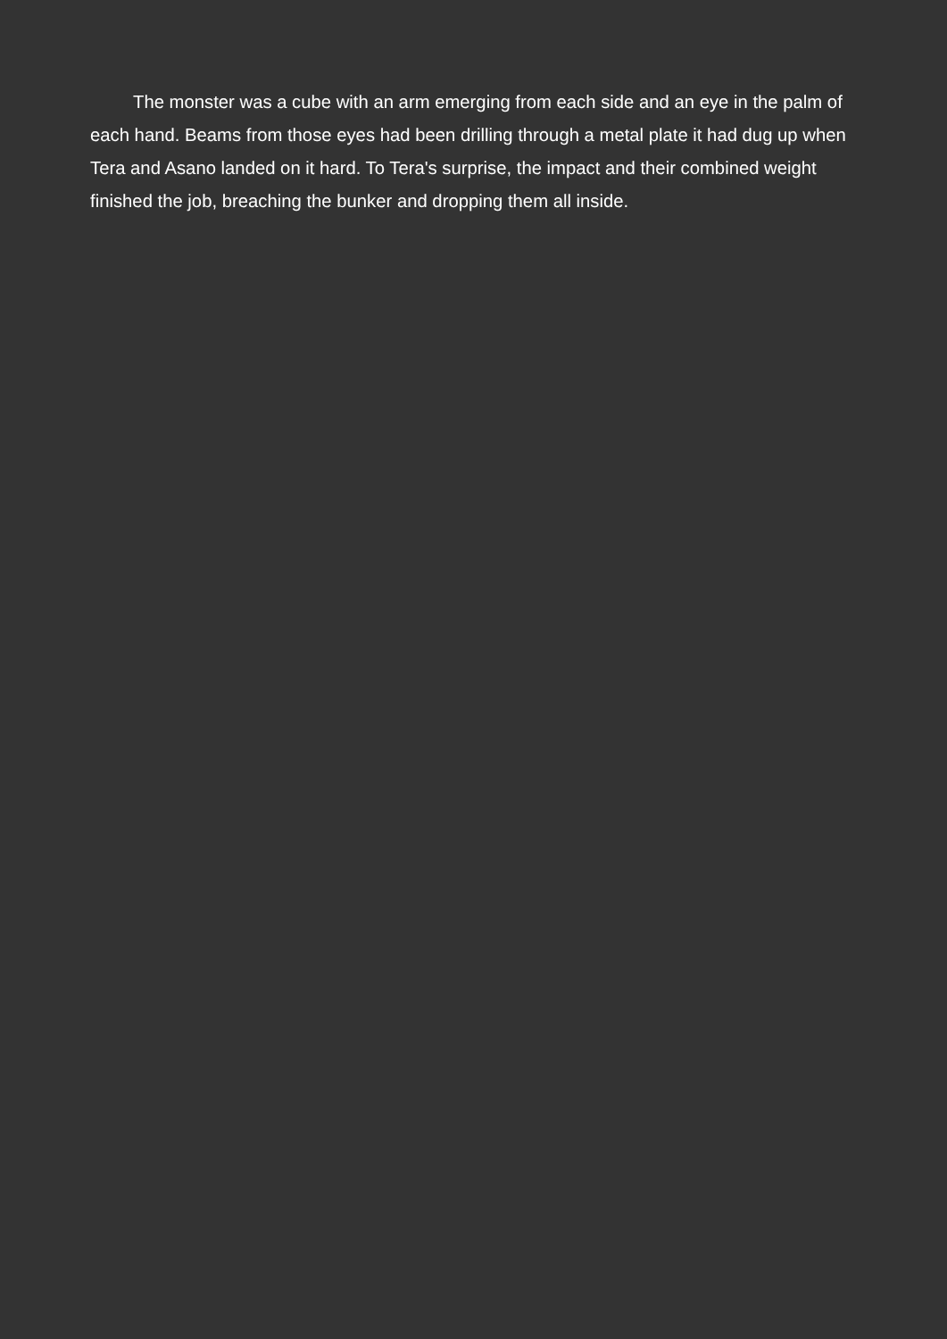The monster was a cube with an arm emerging from each side and an eye in the palm of each hand. Beams from those eyes had been drilling through a metal plate it had dug up when Tera and Asano landed on it hard. To Tera's surprise, the impact and their combined weight finished the job, breaching the bunker and dropping them all inside.